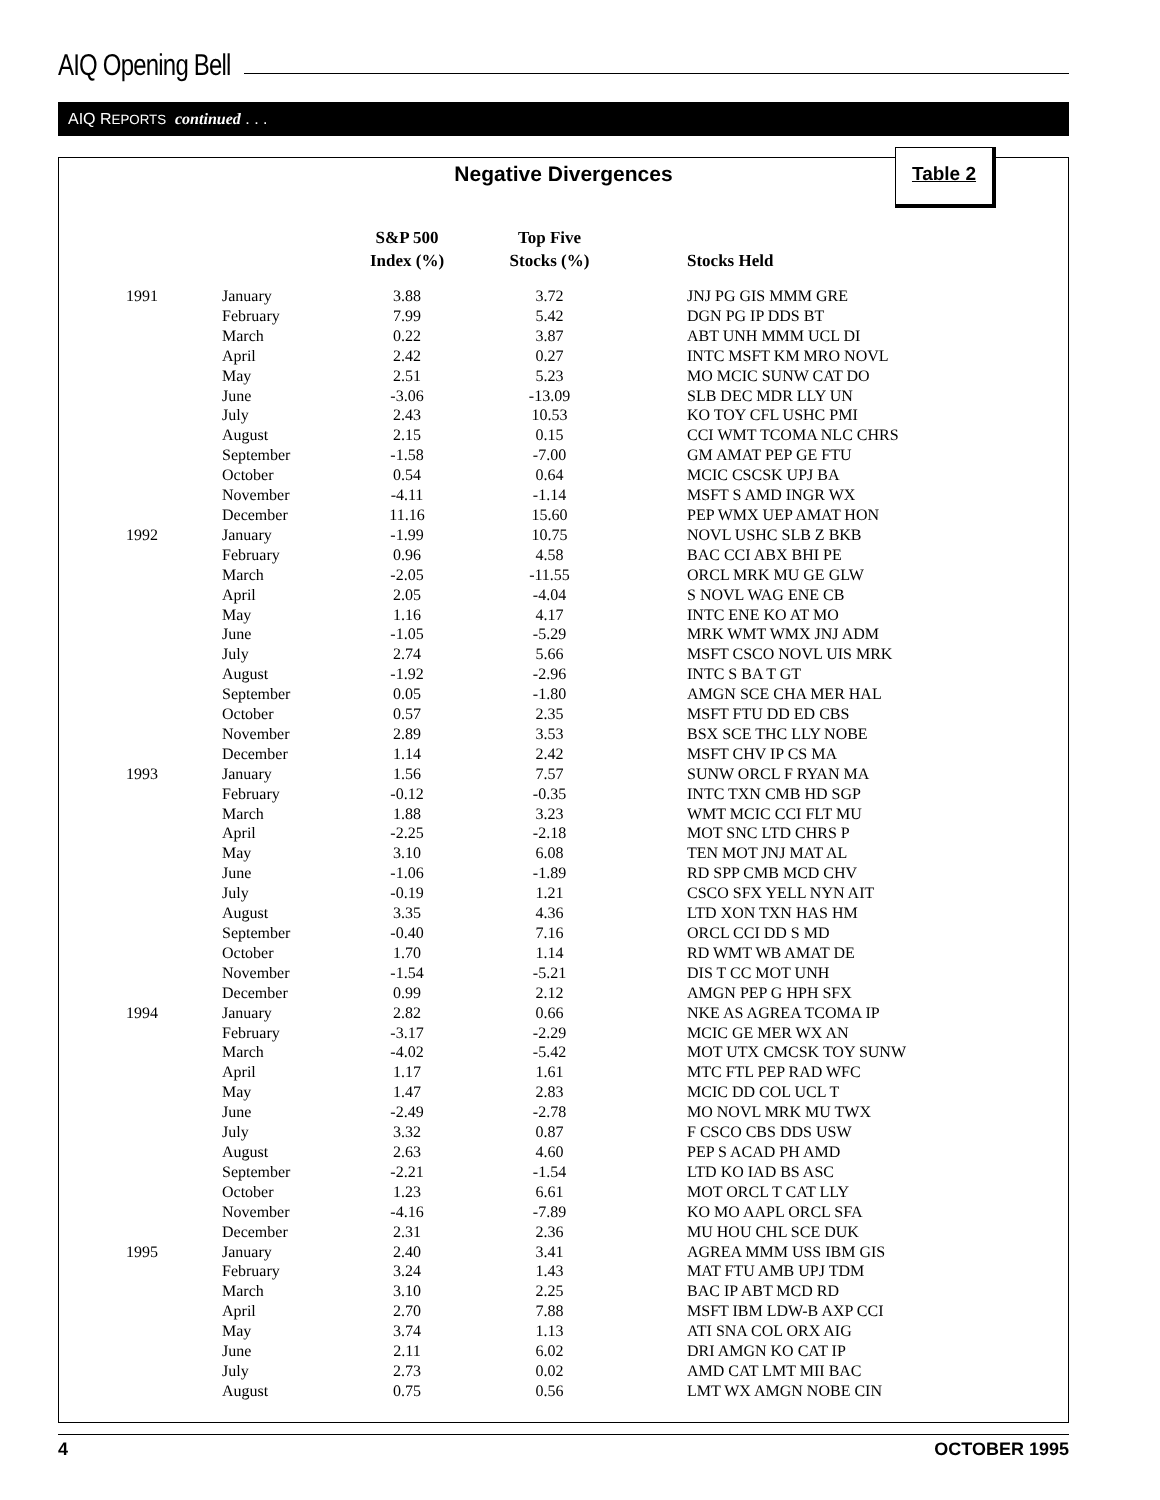AIQ Opening Bell
AIQ REPORTS continued . . .
Negative Divergences
Table 2
| | | S&P 500 Index (%) | Top Five Stocks (%) | Stocks Held |
| --- | --- | --- | --- | --- |
| 1991 | January | 3.88 | 3.72 | JNJ PG GIS MMM GRE |
| | February | 7.99 | 5.42 | DGN PG IP DDS BT |
| | March | 0.22 | 3.87 | ABT UNH MMM UCL DI |
| | April | 2.42 | 0.27 | INTC MSFT KM MRO NOVL |
| | May | 2.51 | 5.23 | MO MCIC SUNW CAT DO |
| | June | -3.06 | -13.09 | SLB DEC MDR LLY UN |
| | July | 2.43 | 10.53 | KO TOY CFL USHC PMI |
| | August | 2.15 | 0.15 | CCI WMT TCOMA NLC CHRS |
| | September | -1.58 | -7.00 | GM AMAT PEP GE FTU |
| | October | 0.54 | 0.64 | MCIC CSCSK UPJ BA |
| | November | -4.11 | -1.14 | MSFT S AMD INGR WX |
| | December | 11.16 | 15.60 | PEP WMX UEP AMAT HON |
| 1992 | January | -1.99 | 10.75 | NOVL USHC SLB Z BKB |
| | February | 0.96 | 4.58 | BAC CCI ABX BHI PE |
| | March | -2.05 | -11.55 | ORCL MRK MU GE GLW |
| | April | 2.05 | -4.04 | S NOVL WAG ENE CB |
| | May | 1.16 | 4.17 | INTC ENE KO AT MO |
| | June | -1.05 | -5.29 | MRK WMT WMX JNJ ADM |
| | July | 2.74 | 5.66 | MSFT CSCO NOVL UIS MRK |
| | August | -1.92 | -2.96 | INTC S BA T GT |
| | September | 0.05 | -1.80 | AMGN SCE CHA MER HAL |
| | October | 0.57 | 2.35 | MSFT FTU DD ED CBS |
| | November | 2.89 | 3.53 | BSX SCE THC LLY NOBE |
| | December | 1.14 | 2.42 | MSFT CHV IP CS MA |
| 1993 | January | 1.56 | 7.57 | SUNW ORCL F RYAN MA |
| | February | -0.12 | -0.35 | INTC TXN CMB HD SGP |
| | March | 1.88 | 3.23 | WMT MCIC CCI FLT MU |
| | April | -2.25 | -2.18 | MOT SNC LTD CHRS P |
| | May | 3.10 | 6.08 | TEN MOT JNJ MAT AL |
| | June | -1.06 | -1.89 | RD SPP CMB MCD CHV |
| | July | -0.19 | 1.21 | CSCO SFX YELL NYN AIT |
| | August | 3.35 | 4.36 | LTD XON TXN HAS HM |
| | September | -0.40 | 7.16 | ORCL CCI DD S MD |
| | October | 1.70 | 1.14 | RD WMT WB AMAT DE |
| | November | -1.54 | -5.21 | DIS T CC MOT UNH |
| | December | 0.99 | 2.12 | AMGN PEP G HPH SFX |
| 1994 | January | 2.82 | 0.66 | NKE AS AGREA TCOMA IP |
| | February | -3.17 | -2.29 | MCIC GE MER WX AN |
| | March | -4.02 | -5.42 | MOT UTX CMCSK TOY SUNW |
| | April | 1.17 | 1.61 | MTC FTL PEP RAD WFC |
| | May | 1.47 | 2.83 | MCIC DD COL UCL T |
| | June | -2.49 | -2.78 | MO NOVL MRK MU TWX |
| | July | 3.32 | 0.87 | F CSCO CBS DDS USW |
| | August | 2.63 | 4.60 | PEP S ACAD PH AMD |
| | September | -2.21 | -1.54 | LTD KO IAD BS ASC |
| | October | 1.23 | 6.61 | MOT ORCL T CAT LLY |
| | November | -4.16 | -7.89 | KO MO AAPL ORCL SFA |
| | December | 2.31 | 2.36 | MU HOU CHL SCE DUK |
| 1995 | January | 2.40 | 3.41 | AGREA MMM USS IBM GIS |
| | February | 3.24 | 1.43 | MAT FTU AMB UPJ TDM |
| | March | 3.10 | 2.25 | BAC IP ABT MCD RD |
| | April | 2.70 | 7.88 | MSFT IBM LDW-B AXP CCI |
| | May | 3.74 | 1.13 | ATI SNA COL ORX AIG |
| | June | 2.11 | 6.02 | DRI AMGN KO CAT IP |
| | July | 2.73 | 0.02 | AMD CAT LMT MII BAC |
| | August | 0.75 | 0.56 | LMT WX AMGN NOBE CIN |
4 OCTOBER 1995